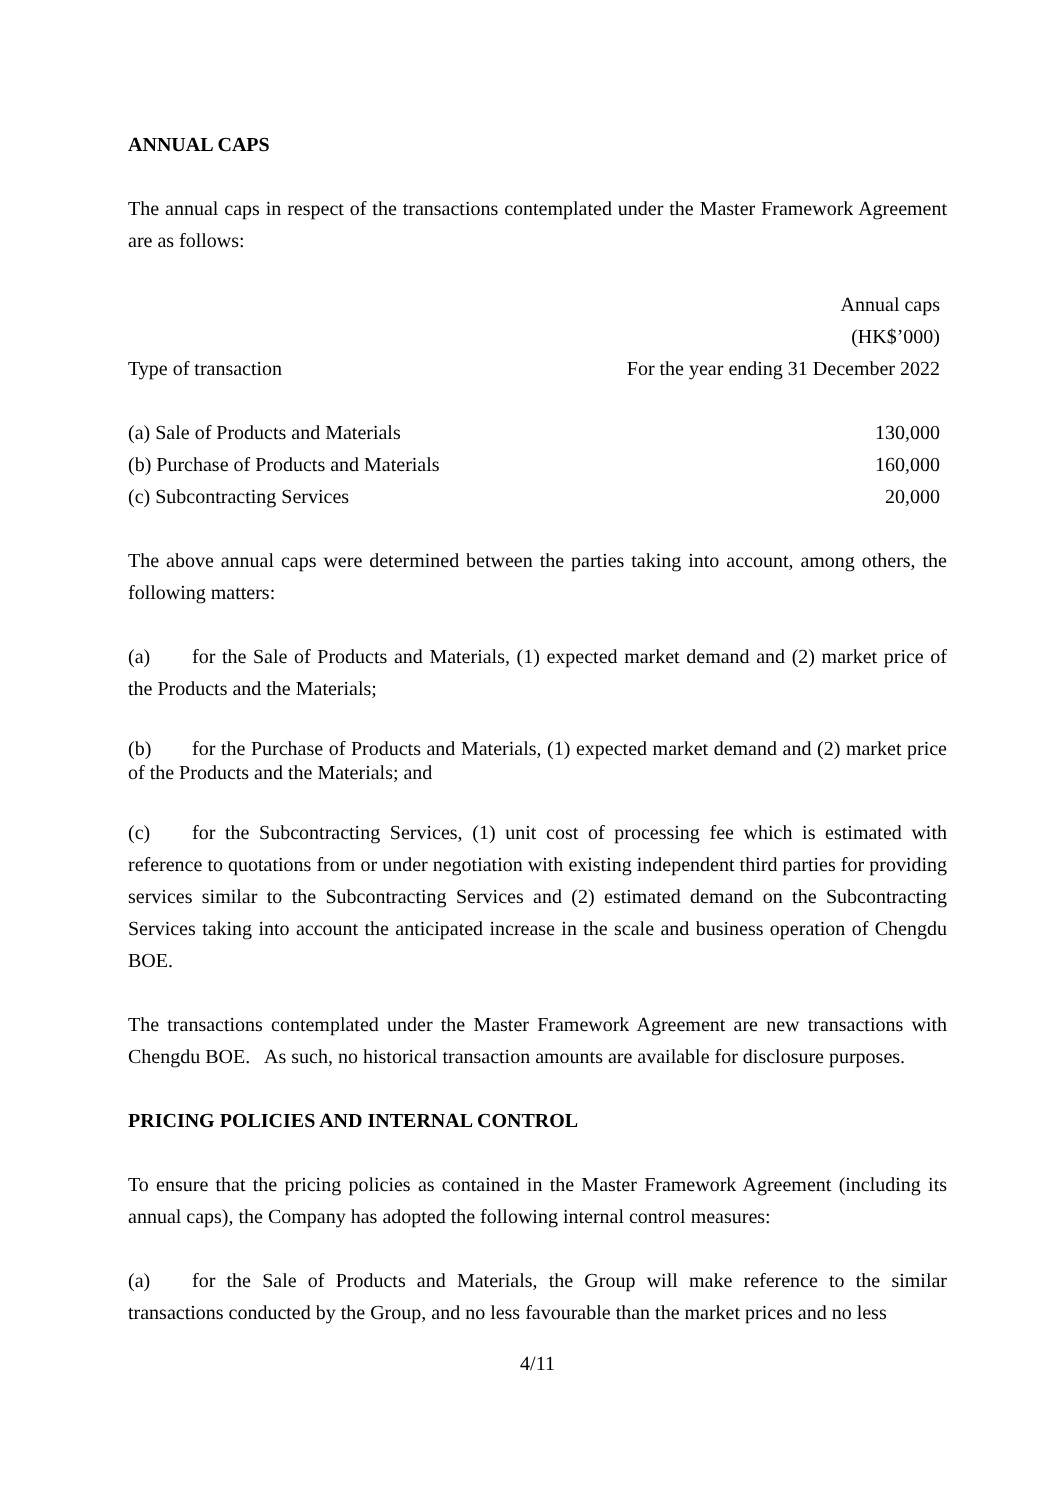ANNUAL CAPS
The annual caps in respect of the transactions contemplated under the Master Framework Agreement are as follows:
| | Annual caps (HK$’000) |
| --- | --- |
| Type of transaction | For the year ending 31 December 2022 |
| (a) Sale of Products and Materials | 130,000 |
| (b) Purchase of Products and Materials | 160,000 |
| (c) Subcontracting Services | 20,000 |
The above annual caps were determined between the parties taking into account, among others, the following matters:
(a) for the Sale of Products and Materials, (1) expected market demand and (2) market price of the Products and the Materials;
(b) for the Purchase of Products and Materials, (1) expected market demand and (2) market price of the Products and the Materials; and
(c) for the Subcontracting Services, (1) unit cost of processing fee which is estimated with reference to quotations from or under negotiation with existing independent third parties for providing services similar to the Subcontracting Services and (2) estimated demand on the Subcontracting Services taking into account the anticipated increase in the scale and business operation of Chengdu BOE.
The transactions contemplated under the Master Framework Agreement are new transactions with Chengdu BOE. As such, no historical transaction amounts are available for disclosure purposes.
PRICING POLICIES AND INTERNAL CONTROL
To ensure that the pricing policies as contained in the Master Framework Agreement (including its annual caps), the Company has adopted the following internal control measures:
(a) for the Sale of Products and Materials, the Group will make reference to the similar transactions conducted by the Group, and no less favourable than the market prices and no less
4/11